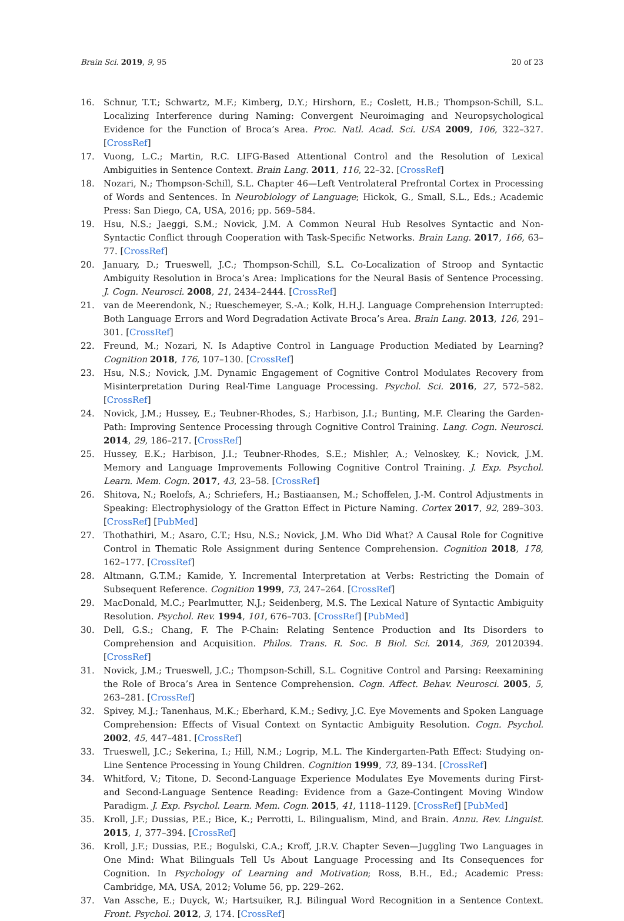Brain Sci. 2019, 9, 95 20 of 23
16. Schnur, T.T.; Schwartz, M.F.; Kimberg, D.Y.; Hirshorn, E.; Coslett, H.B.; Thompson-Schill, S.L. Localizing Interference during Naming: Convergent Neuroimaging and Neuropsychological Evidence for the Function of Broca’s Area. Proc. Natl. Acad. Sci. USA 2009, 106, 322–327. [CrossRef]
17. Vuong, L.C.; Martin, R.C. LIFG-Based Attentional Control and the Resolution of Lexical Ambiguities in Sentence Context. Brain Lang. 2011, 116, 22–32. [CrossRef]
18. Nozari, N.; Thompson-Schill, S.L. Chapter 46—Left Ventrolateral Prefrontal Cortex in Processing of Words and Sentences. In Neurobiology of Language; Hickok, G., Small, S.L., Eds.; Academic Press: San Diego, CA, USA, 2016; pp. 569–584.
19. Hsu, N.S.; Jaeggi, S.M.; Novick, J.M. A Common Neural Hub Resolves Syntactic and Non-Syntactic Conflict through Cooperation with Task-Specific Networks. Brain Lang. 2017, 166, 63–77. [CrossRef]
20. January, D.; Trueswell, J.C.; Thompson-Schill, S.L. Co-Localization of Stroop and Syntactic Ambiguity Resolution in Broca’s Area: Implications for the Neural Basis of Sentence Processing. J. Cogn. Neurosci. 2008, 21, 2434–2444. [CrossRef]
21. van de Meerendonk, N.; Rueschemeyer, S.-A.; Kolk, H.H.J. Language Comprehension Interrupted: Both Language Errors and Word Degradation Activate Broca’s Area. Brain Lang. 2013, 126, 291–301. [CrossRef]
22. Freund, M.; Nozari, N. Is Adaptive Control in Language Production Mediated by Learning? Cognition 2018, 176, 107–130. [CrossRef]
23. Hsu, N.S.; Novick, J.M. Dynamic Engagement of Cognitive Control Modulates Recovery from Misinterpretation During Real-Time Language Processing. Psychol. Sci. 2016, 27, 572–582. [CrossRef]
24. Novick, J.M.; Hussey, E.; Teubner-Rhodes, S.; Harbison, J.I.; Bunting, M.F. Clearing the Garden-Path: Improving Sentence Processing through Cognitive Control Training. Lang. Cogn. Neurosci. 2014, 29, 186–217. [CrossRef]
25. Hussey, E.K.; Harbison, J.I.; Teubner-Rhodes, S.E.; Mishler, A.; Velnoskey, K.; Novick, J.M. Memory and Language Improvements Following Cognitive Control Training. J. Exp. Psychol. Learn. Mem. Cogn. 2017, 43, 23–58. [CrossRef]
26. Shitova, N.; Roelofs, A.; Schriefers, H.; Bastiaansen, M.; Schoffelen, J.-M. Control Adjustments in Speaking: Electrophysiology of the Gratton Effect in Picture Naming. Cortex 2017, 92, 289–303. [CrossRef] [PubMed]
27. Thothathiri, M.; Asaro, C.T.; Hsu, N.S.; Novick, J.M. Who Did What? A Causal Role for Cognitive Control in Thematic Role Assignment during Sentence Comprehension. Cognition 2018, 178, 162–177. [CrossRef]
28. Altmann, G.T.M.; Kamide, Y. Incremental Interpretation at Verbs: Restricting the Domain of Subsequent Reference. Cognition 1999, 73, 247–264. [CrossRef]
29. MacDonald, M.C.; Pearlmutter, N.J.; Seidenberg, M.S. The Lexical Nature of Syntactic Ambiguity Resolution. Psychol. Rev. 1994, 101, 676–703. [CrossRef] [PubMed]
30. Dell, G.S.; Chang, F. The P-Chain: Relating Sentence Production and Its Disorders to Comprehension and Acquisition. Philos. Trans. R. Soc. B Biol. Sci. 2014, 369, 20120394. [CrossRef]
31. Novick, J.M.; Trueswell, J.C.; Thompson-Schill, S.L. Cognitive Control and Parsing: Reexamining the Role of Broca’s Area in Sentence Comprehension. Cogn. Affect. Behav. Neurosci. 2005, 5, 263–281. [CrossRef]
32. Spivey, M.J.; Tanenhaus, M.K.; Eberhard, K.M.; Sedivy, J.C. Eye Movements and Spoken Language Comprehension: Effects of Visual Context on Syntactic Ambiguity Resolution. Cogn. Psychol. 2002, 45, 447–481. [CrossRef]
33. Trueswell, J.C.; Sekerina, I.; Hill, N.M.; Logrip, M.L. The Kindergarten-Path Effect: Studying on-Line Sentence Processing in Young Children. Cognition 1999, 73, 89–134. [CrossRef]
34. Whitford, V.; Titone, D. Second-Language Experience Modulates Eye Movements during First- and Second-Language Sentence Reading: Evidence from a Gaze-Contingent Moving Window Paradigm. J. Exp. Psychol. Learn. Mem. Cogn. 2015, 41, 1118–1129. [CrossRef] [PubMed]
35. Kroll, J.F.; Dussias, P.E.; Bice, K.; Perrotti, L. Bilingualism, Mind, and Brain. Annu. Rev. Linguist. 2015, 1, 377–394. [CrossRef]
36. Kroll, J.F.; Dussias, P.E.; Bogulski, C.A.; Kroff, J.R.V. Chapter Seven—Juggling Two Languages in One Mind: What Bilinguals Tell Us About Language Processing and Its Consequences for Cognition. In Psychology of Learning and Motivation; Ross, B.H., Ed.; Academic Press: Cambridge, MA, USA, 2012; Volume 56, pp. 229–262.
37. Van Assche, E.; Duyck, W.; Hartsuiker, R.J. Bilingual Word Recognition in a Sentence Context. Front. Psychol. 2012, 3, 174. [CrossRef]